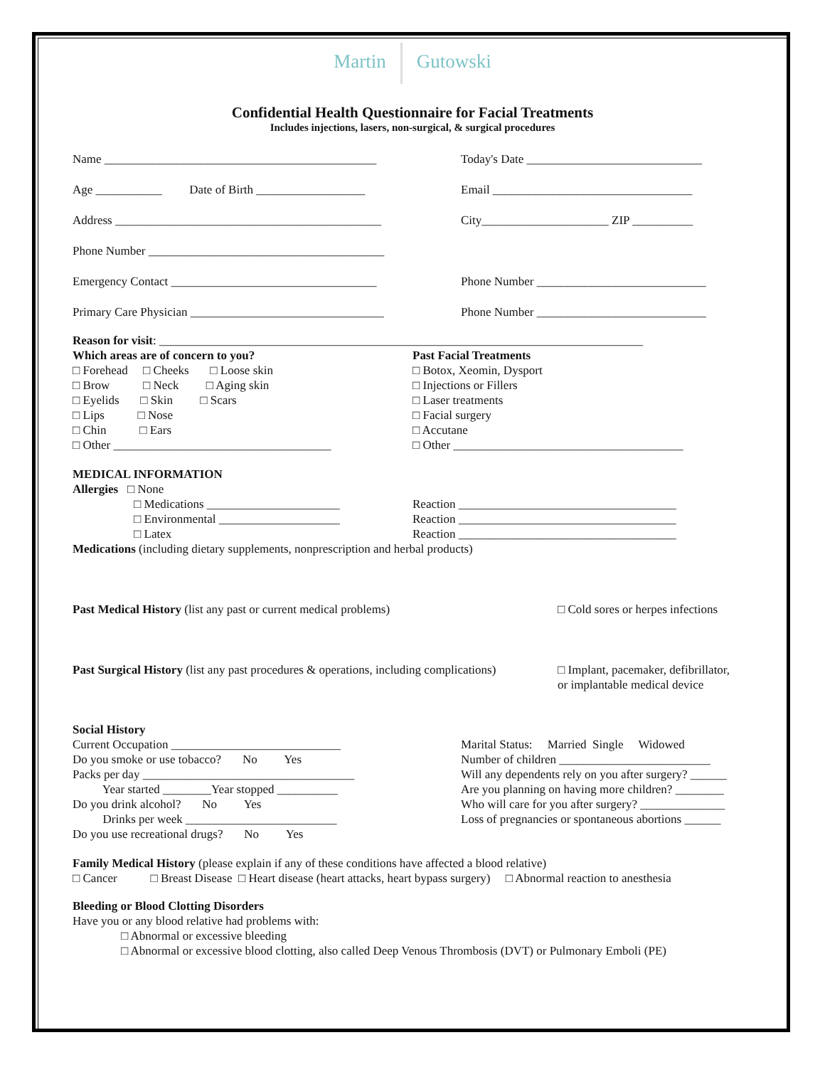Martin Gutowski
Confidential Health Questionnaire for Facial Treatments
Includes injections, lasers, non-surgical, & surgical procedures
Name _____________________________________________
Today's Date _____________________________
Age ___________ Date of Birth __________________
Email _________________________________
Address ____________________________________________
City_____________________ ZIP __________
Phone Number _______________________________________
Emergency Contact __________________________________
Phone Number ____________________________
Primary Care Physician ________________________________
Phone Number ____________________________
Reason for visit: ________________________________________________________________________________
Which areas are of concern to you?
□ Forehead □ Cheeks □ Loose skin
□ Brow □ Neck □ Aging skin
□ Eyelids □ Skin □ Scars
□ Lips □ Nose
□ Chin □ Ears
□ Other ____________________________________
Past Facial Treatments
□ Botox, Xeomin, Dysport
□ Injections or Fillers
□ Laser treatments
□ Facial surgery
□ Accutane
□ Other ______________________________________
MEDICAL INFORMATION
Allergies □ None
□ Medications ______________________
□ Environmental ____________________
□ Latex
Reaction ____________________________________
Reaction ____________________________________
Reaction ____________________________________
Medications (including dietary supplements, nonprescription and herbal products)
Past Medical History (list any past or current medical problems) □ Cold sores or herpes infections
Past Surgical History (list any past procedures & operations, including complications)
□ Implant, pacemaker, defibrillator,
or implantable medical device
Social History
Current Occupation ____________________________
Do you smoke or use tobacco? No Yes
Packs per day ___________________________________
Year started ________Year stopped __________
Do you drink alcohol? No Yes
Drinks per week _________________________
Do you use recreational drugs? No Yes
Marital Status: Married Single Widowed
Number of children _________________________
Will any dependents rely on you after surgery? ______
Are you planning on having more children? ________
Who will care for you after surgery? ______________
Loss of pregnancies or spontaneous abortions ______
Family Medical History (please explain if any of these conditions have affected a blood relative)
□ Cancer □ Breast Disease □ Heart disease (heart attacks, heart bypass surgery) □ Abnormal reaction to anesthesia
Bleeding or Blood Clotting Disorders
Have you or any blood relative had problems with:
□ Abnormal or excessive bleeding
□ Abnormal or excessive blood clotting, also called Deep Venous Thrombosis (DVT) or Pulmonary Emboli (PE)